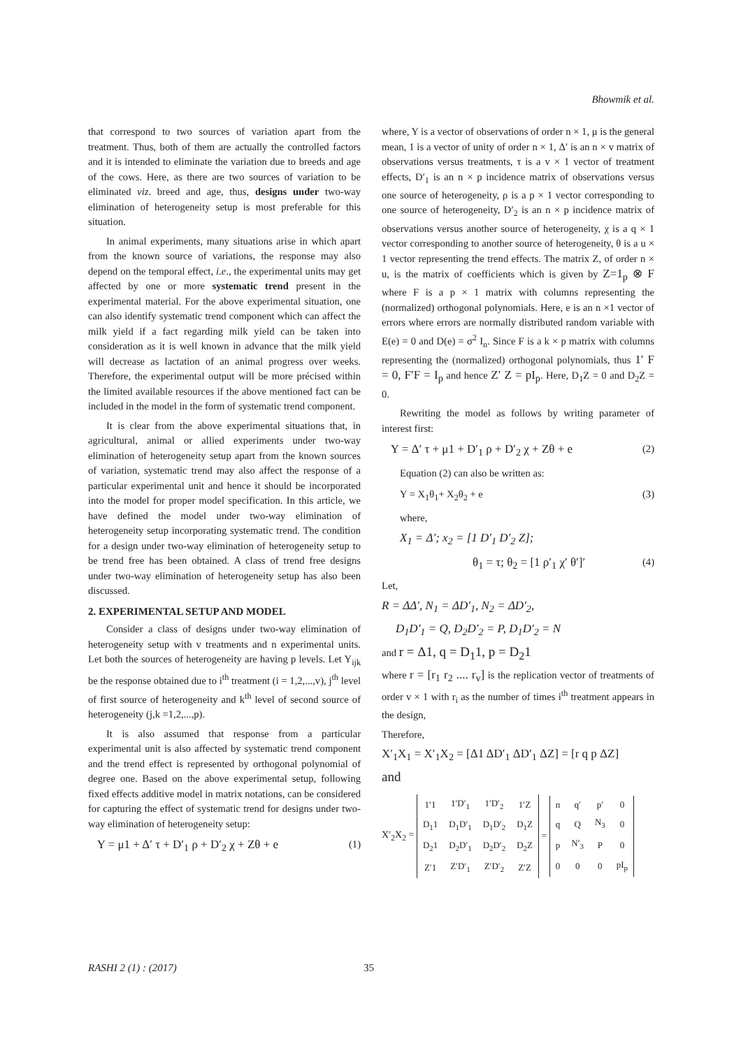Bhowmik et al.
that correspond to two sources of variation apart from the treatment. Thus, both of them are actually the controlled factors and it is intended to eliminate the variation due to breeds and age of the cows. Here, as there are two sources of variation to be eliminated viz. breed and age, thus, designs under two-way elimination of heterogeneity setup is most preferable for this situation.
In animal experiments, many situations arise in which apart from the known source of variations, the response may also depend on the temporal effect, i.e., the experimental units may get affected by one or more systematic trend present in the experimental material. For the above experimental situation, one can also identify systematic trend component which can affect the milk yield if a fact regarding milk yield can be taken into consideration as it is well known in advance that the milk yield will decrease as lactation of an animal progress over weeks. Therefore, the experimental output will be more précised within the limited available resources if the above mentioned fact can be included in the model in the form of systematic trend component.
It is clear from the above experimental situations that, in agricultural, animal or allied experiments under two-way elimination of heterogeneity setup apart from the known sources of variation, systematic trend may also affect the response of a particular experimental unit and hence it should be incorporated into the model for proper model specification. In this article, we have defined the model under two-way elimination of heterogeneity setup incorporating systematic trend. The condition for a design under two-way elimination of heterogeneity setup to be trend free has been obtained. A class of trend free designs under two-way elimination of heterogeneity setup has also been discussed.
2. EXPERIMENTAL SETUP AND MODEL
Consider a class of designs under two-way elimination of heterogeneity setup with v treatments and n experimental units. Let both the sources of heterogeneity are having p levels. Let Y<sub>ijk</sub> be the response obtained due to i<sup>th</sup> treatment (i = 1,2,...,v), j<sup>th</sup> level of first source of heterogeneity and k<sup>th</sup> level of second source of heterogeneity (j,k =1,2,...,p).
It is also assumed that response from a particular experimental unit is also affected by systematic trend component and the trend effect is represented by orthogonal polynomial of degree one. Based on the above experimental setup, following fixed effects additive model in matrix notations, can be considered for capturing the effect of systematic trend for designs under two-way elimination of heterogeneity setup:
Y = μ1 + Δ′ τ + D′<sub>1</sub> ρ + D′<sub>2</sub> χ + Zθ + e (1)
where, Y is a vector of observations of order n × 1, μ is the general mean, 1 is a vector of unity of order n × 1, Δ′ is an n × v matrix of observations versus treatments, τ is a v × 1 vector of treatment effects, D′<sub>1</sub> is an n × p incidence matrix of observations versus one source of heterogeneity, ρ is a p × 1 vector corresponding to one source of heterogeneity, D′<sub>2</sub> is an n × p incidence matrix of observations versus another source of heterogeneity, χ is a q × 1 vector corresponding to another source of heterogeneity, θ is a u × 1 vector representing the trend effects. The matrix Z, of order n × u, is the matrix of coefficients which is given by Z=1<sub>p</sub> ⊗ F where F is a p × 1 matrix with columns representing the (normalized) orthogonal polynomials. Here, e is an n ×1 vector of errors where errors are normally distributed random variable with E(e) = 0 and D(e) = σ<sup>2</sup> I<sub>n</sub>. Since F is a k × p matrix with columns representing the (normalized) orthogonal polynomials, thus 1′ F = 0, F′F = I<sub>p</sub> and hence Z′ Z = pI<sub>p</sub>. Here, D<sub>1</sub>Z = 0 and D<sub>2</sub>Z = 0.
Rewriting the model as follows by writing parameter of interest first:
Y = Δ′ τ + μ1 + D′<sub>1</sub> ρ + D′<sub>2</sub> χ + Zθ + e (2)
Equation (2) can also be written as:
Y = X<sub>1</sub>θ<sub>1</sub>+ X<sub>2</sub>θ<sub>2</sub> + e (3)
where,
X<sub>1</sub> = Δ′; x<sub>2</sub> = [1 D′<sub>1</sub> D′<sub>2</sub> Z];
θ<sub>1</sub> = τ; θ<sub>2</sub> = [1 ρ′<sub>1</sub> χ′ θ′]′ (4)
Let,
R = ΔΔ′, N<sub>1</sub> = ΔD′<sub>1</sub>, N<sub>2</sub> = ΔD′<sub>2</sub>,
D<sub>1</sub>D′<sub>1</sub> = Q, D<sub>2</sub>D′<sub>2</sub> = P, D<sub>1</sub>D′<sub>2</sub> = N
and r = Δ1, q = D<sub>1</sub>1, p = D<sub>2</sub>1
where r = [r<sub>1</sub> r<sub>2</sub> .... r<sub>v</sub>] is the replication vector of treatments of order v × 1 with r<sub>i</sub> as the number of times i<sup>th</sup> treatment appears in the design,
Therefore,
X′<sub>1</sub>X<sub>1</sub> = X′<sub>1</sub>X<sub>2</sub> = [Δ1 ΔD′<sub>1</sub> ΔD′<sub>1</sub> ΔZ] = [r q p ΔZ]
and
X′<sub>2</sub>X<sub>2</sub> =
| 1′1 | 1′D′<sub>1</sub> | 1′D′<sub>2</sub> | 1′Z |
| D<sub>1</sub>1 | D<sub>1</sub>D′<sub>1</sub> | D<sub>1</sub>D′<sub>2</sub> | D<sub>1</sub>Z |
| D<sub>2</sub>1 | D<sub>2</sub>D′<sub>1</sub> | D<sub>2</sub>D′<sub>2</sub> | D<sub>2</sub>Z |
| Z′1 | Z′D′<sub>1</sub> | Z′D′<sub>2</sub> | Z′Z |
=
| n | q′ | p′ | 0 |
| q | Q | N<sub>3</sub> | 0 |
| p | N′<sub>3</sub> | P | 0 |
| 0 | 0 | 0 | pI<sub>p</sub> |
RASHI 2 (1) : (2017) 35